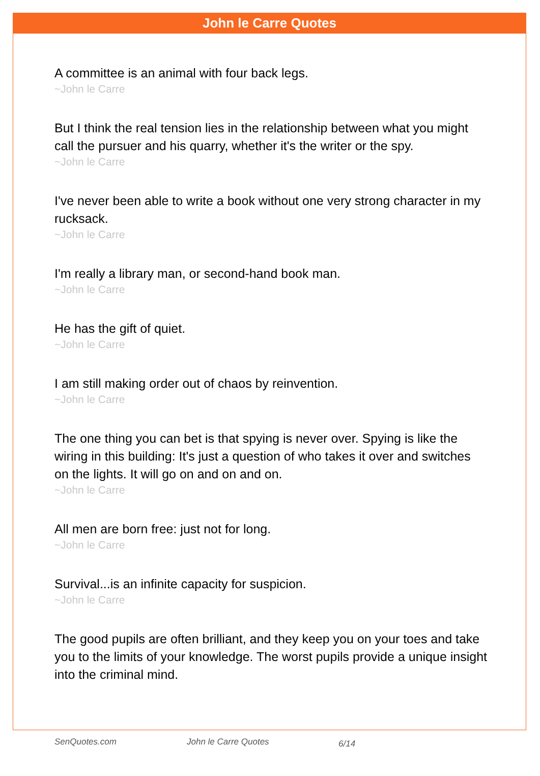John le Carre Quotes
A committee is an animal with four back legs.
~John le Carre
But I think the real tension lies in the relationship between what you might call the pursuer and his quarry, whether it's the writer or the spy.
~John le Carre
I've never been able to write a book without one very strong character in my rucksack.
~John le Carre
I'm really a library man, or second-hand book man.
~John le Carre
He has the gift of quiet.
~John le Carre
I am still making order out of chaos by reinvention.
~John le Carre
The one thing you can bet is that spying is never over. Spying is like the wiring in this building: It's just a question of who takes it over and switches on the lights. It will go on and on and on.
~John le Carre
All men are born free: just not for long.
~John le Carre
Survival...is an infinite capacity for suspicion.
~John le Carre
The good pupils are often brilliant, and they keep you on your toes and take you to the limits of your knowledge. The worst pupils provide a unique insight into the criminal mind.
SenQuotes.com John le Carre Quotes 6/14